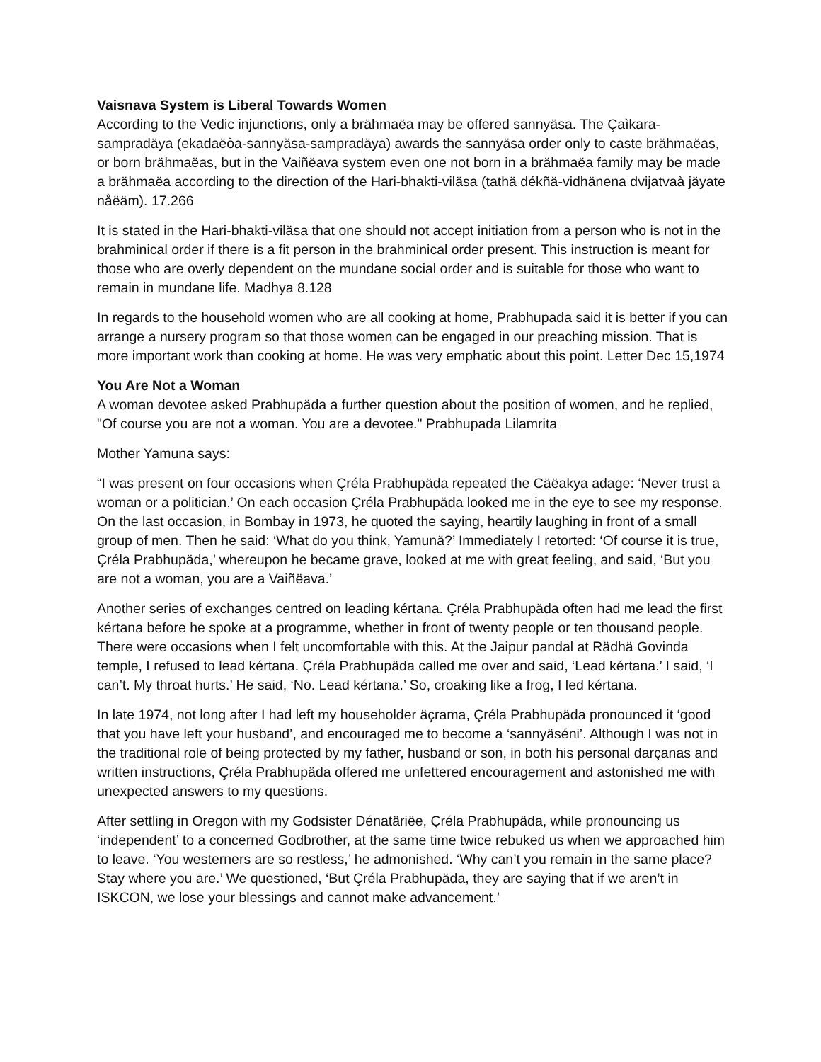Vaisnava System is Liberal Towards Women
According to the Vedic injunctions, only a brähmaëa may be offered sannyäsa. The Çaìkara-sampradäya (ekadaëòa-sannyäsa-sampradäya) awards the sannyäsa order only to caste brähmaëas, or born brähmaëas, but in the Vaiñëava system even one not born in a brähmaëa family may be made a brähmaëa according to the direction of the Hari-bhakti-viläsa (tathä dékñä-vidhänena dvijatvaà jäyate nåëäm). 17.266
It is stated in the Hari-bhakti-viläsa that one should not accept initiation from a person who is not in the brahminical order if there is a fit person in the brahminical order present. This instruction is meant for those who are overly dependent on the mundane social order and is suitable for those who want to remain in mundane life. Madhya 8.128
In regards to the household women who are all cooking at home, Prabhupada said it is better if you can arrange a nursery program so that those women can be engaged in our preaching mission. That is more important work than cooking at home. He was very emphatic about this point. Letter Dec 15,1974
You Are Not a Woman
A woman devotee asked Prabhupäda a further question about the position of women, and he replied, "Of course you are not a woman. You are a devotee." Prabhupada Lilamrita
Mother Yamuna says:
“I was present on four occasions when Çréla Prabhupäda repeated the Cäëakya adage: ‘Never trust a woman or a politician.’ On each occasion Çréla Prabhupäda looked me in the eye to see my response. On the last occasion, in Bombay in 1973, he quoted the saying, heartily laughing in front of a small group of men. Then he said: ‘What do you think, Yamunä?’ Immediately I retorted: ‘Of course it is true, Çréla Prabhupäda,’ whereupon he became grave, looked at me with great feeling, and said, ‘But you are not a woman, you are a Vaiñëava.’
Another series of exchanges centred on leading kértana. Çréla Prabhupäda often had me lead the first kértana before he spoke at a programme, whether in front of twenty people or ten thousand people. There were occasions when I felt uncomfortable with this. At the Jaipur pandal at Rädhä Govinda temple, I refused to lead kértana. Çréla Prabhupäda called me over and said, ‘Lead kértana.’ I said, ‘I can’t. My throat hurts.’ He said, ‘No. Lead kértana.’ So, croaking like a frog, I led kértana.
In late 1974, not long after I had left my householder äçrama, Çréla Prabhupäda pronounced it ‘good that you have left your husband’, and encouraged me to become a ‘sannyäséni’. Although I was not in the traditional role of being protected by my father, husband or son, in both his personal darçanas and written instructions, Çréla Prabhupäda offered me unfettered encouragement and astonished me with unexpected answers to my questions.
After settling in Oregon with my Godsister Dénatäriëe, Çréla Prabhupäda, while pronouncing us ‘independent’ to a concerned Godbrother, at the same time twice rebuked us when we approached him to leave. ‘You westerners are so restless,’ he admonished. ‘Why can’t you remain in the same place? Stay where you are.’ We questioned, ‘But Çréla Prabhupäda, they are saying that if we aren’t in ISKCON, we lose your blessings and cannot make advancement.’